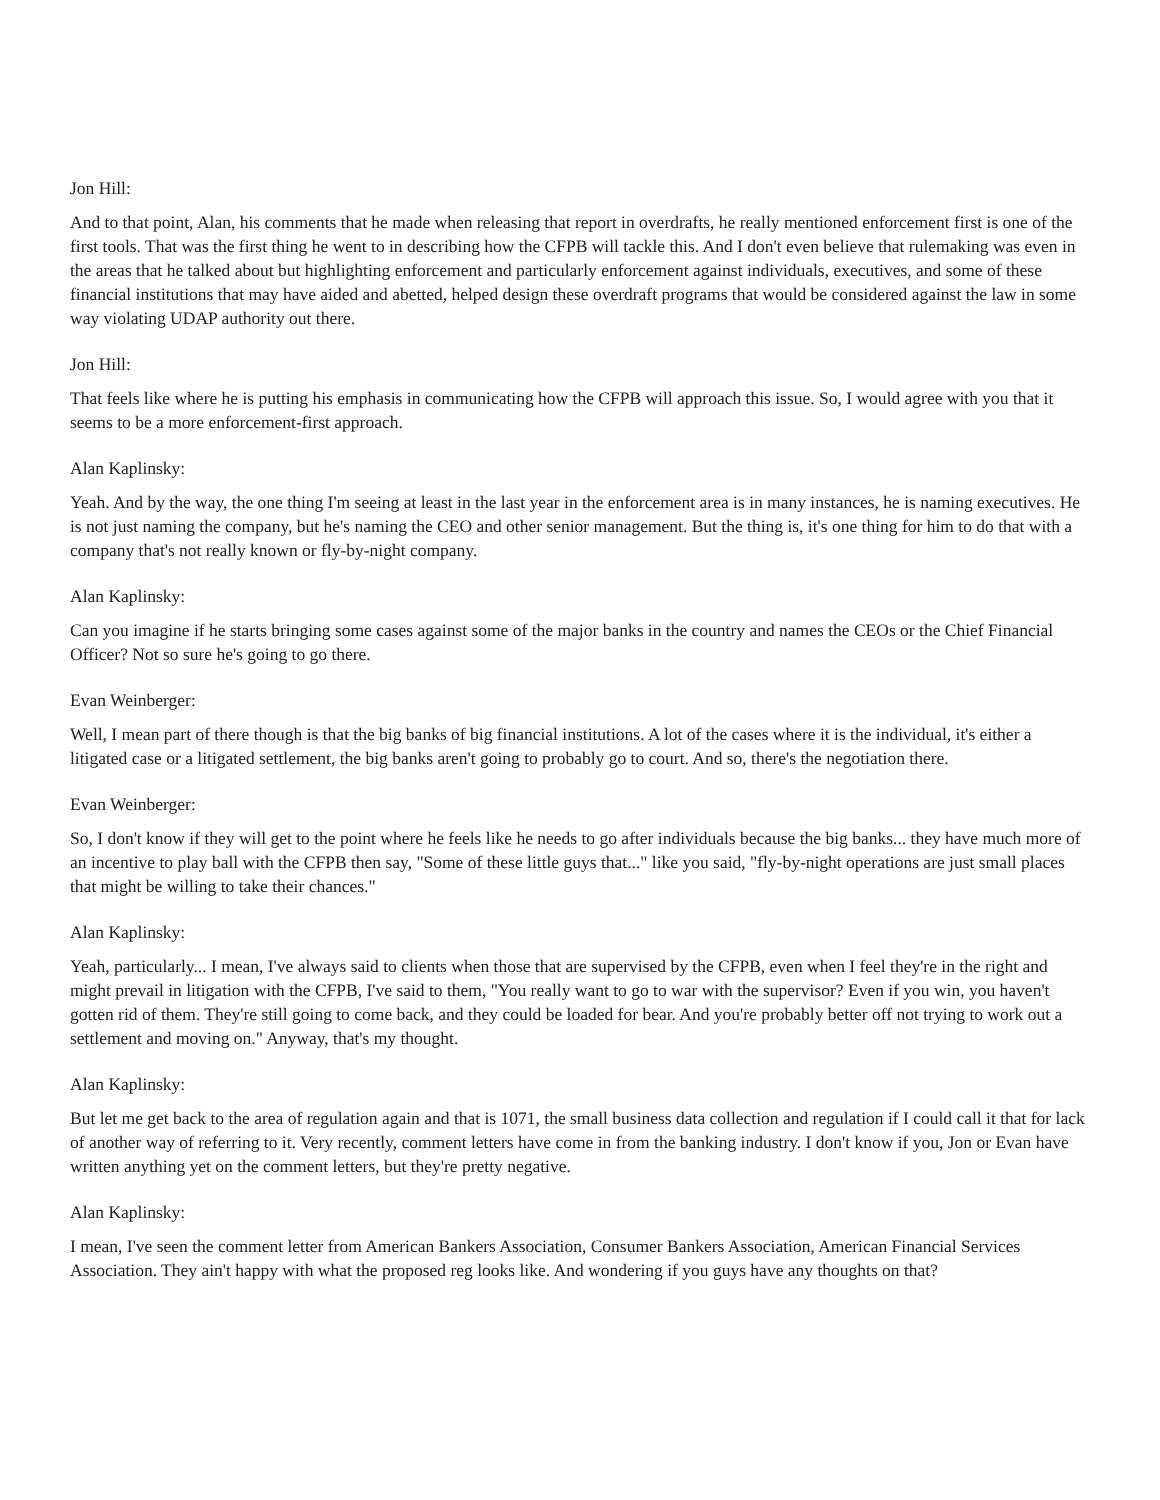Jon Hill:
And to that point, Alan, his comments that he made when releasing that report in overdrafts, he really mentioned enforcement first is one of the first tools. That was the first thing he went to in describing how the CFPB will tackle this. And I don't even believe that rulemaking was even in the areas that he talked about but highlighting enforcement and particularly enforcement against individuals, executives, and some of these financial institutions that may have aided and abetted, helped design these overdraft programs that would be considered against the law in some way violating UDAP authority out there.
Jon Hill:
That feels like where he is putting his emphasis in communicating how the CFPB will approach this issue. So, I would agree with you that it seems to be a more enforcement-first approach.
Alan Kaplinsky:
Yeah. And by the way, the one thing I'm seeing at least in the last year in the enforcement area is in many instances, he is naming executives. He is not just naming the company, but he's naming the CEO and other senior management. But the thing is, it's one thing for him to do that with a company that's not really known or fly-by-night company.
Alan Kaplinsky:
Can you imagine if he starts bringing some cases against some of the major banks in the country and names the CEOs or the Chief Financial Officer? Not so sure he's going to go there.
Evan Weinberger:
Well, I mean part of there though is that the big banks of big financial institutions. A lot of the cases where it is the individual, it's either a litigated case or a litigated settlement, the big banks aren't going to probably go to court. And so, there's the negotiation there.
Evan Weinberger:
So, I don't know if they will get to the point where he feels like he needs to go after individuals because the big banks... they have much more of an incentive to play ball with the CFPB then say, "Some of these little guys that..." like you said, "fly-by-night operations are just small places that might be willing to take their chances."
Alan Kaplinsky:
Yeah, particularly... I mean, I've always said to clients when those that are supervised by the CFPB, even when I feel they're in the right and might prevail in litigation with the CFPB, I've said to them, "You really want to go to war with the supervisor? Even if you win, you haven't gotten rid of them. They're still going to come back, and they could be loaded for bear. And you're probably better off not trying to work out a settlement and moving on." Anyway, that's my thought.
Alan Kaplinsky:
But let me get back to the area of regulation again and that is 1071, the small business data collection and regulation if I could call it that for lack of another way of referring to it. Very recently, comment letters have come in from the banking industry. I don't know if you, Jon or Evan have written anything yet on the comment letters, but they're pretty negative.
Alan Kaplinsky:
I mean, I've seen the comment letter from American Bankers Association, Consumer Bankers Association, American Financial Services Association. They ain't happy with what the proposed reg looks like. And wondering if you guys have any thoughts on that?